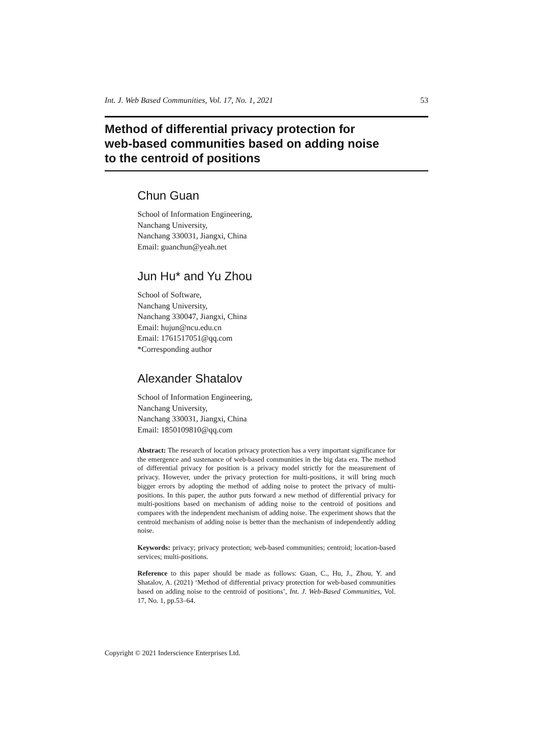Int. J. Web Based Communities, Vol. 17, No. 1, 2021 53
Method of differential privacy protection for
web-based communities based on adding noise
to the centroid of positions
Chun Guan
School of Information Engineering,
Nanchang University,
Nanchang 330031, Jiangxi, China
Email: guanchun@yeah.net
Jun Hu* and Yu Zhou
School of Software,
Nanchang University,
Nanchang 330047, Jiangxi, China
Email: hujun@ncu.edu.cn
Email: 1761517051@qq.com
*Corresponding author
Alexander Shatalov
School of Information Engineering,
Nanchang University,
Nanchang 330031, Jiangxi, China
Email: 1850109810@qq.com
Abstract: The research of location privacy protection has a very important significance for the emergence and sustenance of web-based communities in the big data era. The method of differential privacy for position is a privacy model strictly for the measurement of privacy. However, under the privacy protection for multi-positions, it will bring much bigger errors by adopting the method of adding noise to protect the privacy of multi-positions. In this paper, the author puts forward a new method of differential privacy for multi-positions based on mechanism of adding noise to the centroid of positions and compares with the independent mechanism of adding noise. The experiment shows that the centroid mechanism of adding noise is better than the mechanism of independently adding noise.
Keywords: privacy; privacy protection; web-based communities; centroid; location-based services; multi-positions.
Reference to this paper should be made as follows: Guan, C., Hu, J., Zhou, Y. and Shatalov, A. (2021) ‘Method of differential privacy protection for web-based communities based on adding noise to the centroid of positions’, Int. J. Web-Based Communities, Vol. 17, No. 1, pp.53–64.
Copyright © 2021 Inderscience Enterprises Ltd.